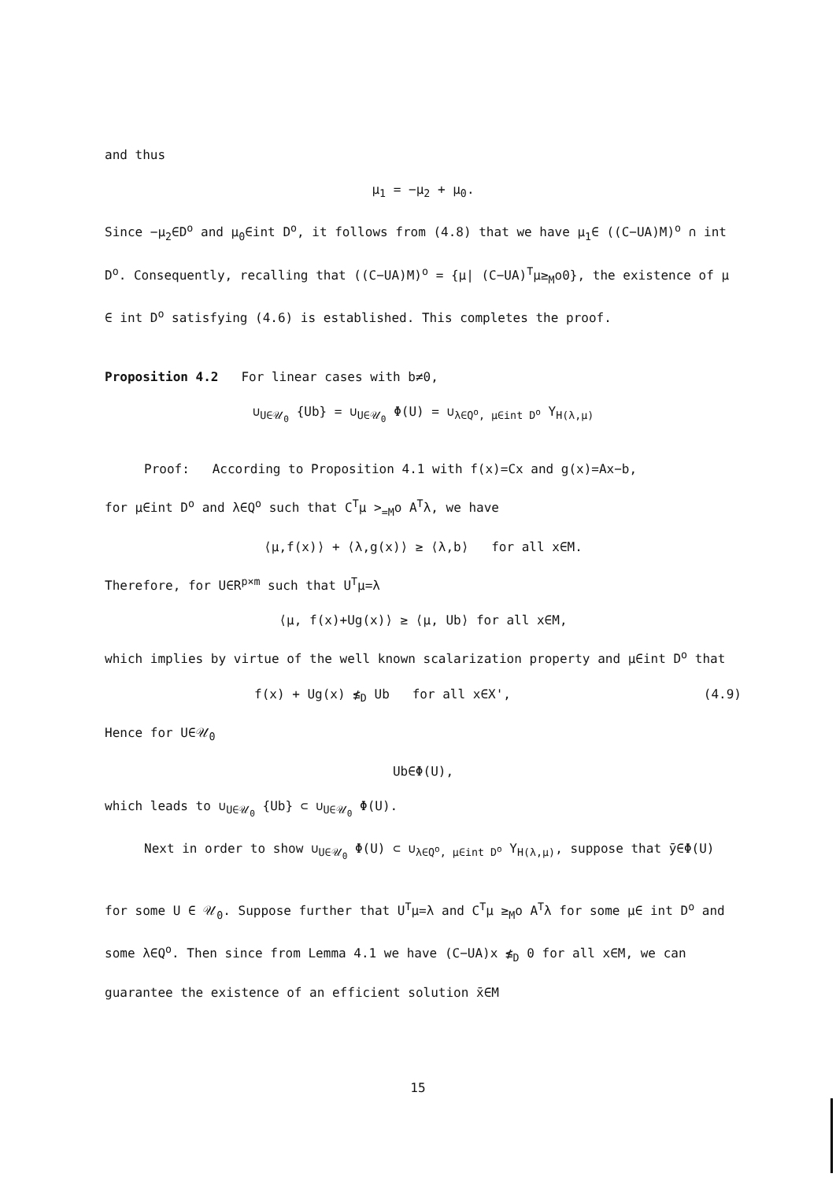and thus
μ<sub>1</sub> = −μ<sub>2</sub> + μ<sub>0</sub>.
Since −μ<sub>2</sub>∈D<sup>o</sup> and μ<sub>0</sub>∈int D<sup>o</sup>, it follows from (4.8) that we have μ<sub>1</sub>∈ ((C−UA)M)<sup>o</sup> ∩ int D<sup>o</sup>. Consequently, recalling that ((C−UA)M)<sup>o</sup> = {μ| (C−UA)<sup>T</sup>μ≥<sub>M</sub>o0}, the existence of μ ∈ int D<sup>o</sup> satisfying (4.6) is established. This completes the proof.
Proposition 4.2 For linear cases with b≠0,
∪<sub>U∈𝒰<sub>0</sub></sub> {Ub} = ∪<sub>U∈𝒰<sub>0</sub></sub> Φ(U) = ∪<sub>λ∈Q<sup>o</sup>, μ∈int D<sup>o</sup></sub> Y<sub>H(λ,μ)</sub>
Proof: According to Proposition 4.1 with f(x)=Cx and g(x)=Ax−b,
for μ∈int D<sup>o</sup> and λ∈Q<sup>o</sup> such that C<sup>T</sup>μ ><sub>=M</sub>o A<sup>T</sup>λ, we have
⟨μ,f(x)⟩ + ⟨λ,g(x)⟩ ≥ ⟨λ,b⟩ for all x∈M.
Therefore, for U∈R<sup>p×m</sup> such that U<sup>T</sup>μ=λ
⟨μ, f(x)+Ug(x)⟩ ≥ ⟨μ, Ub⟩ for all x∈M,
which implies by virtue of the well known scalarization property and μ∈int D<sup>o</sup> that
f(x) + Ug(x) ≰<sub>D</sub> Ub for all x∈X', (4.9)
Hence for U∈𝒰<sub>0</sub>
Ub∈Φ(U),
which leads to ∪<sub>U∈𝒰<sub>0</sub></sub> {Ub} ⊂ ∪<sub>U∈𝒰<sub>0</sub></sub> Φ(U).
Next in order to show ∪<sub>U∈𝒰<sub>0</sub></sub> Φ(U) ⊂ ∪<sub>λ∈Q<sup>o</sup>, μ∈int D<sup>o</sup></sub> Y<sub>H(λ,μ)</sub>, suppose that ȳ∈Φ(U)
for some U ∈ 𝒰<sub>0</sub>. Suppose further that U<sup>T</sup>μ=λ and C<sup>T</sup>μ ≥<sub>M</sub>o A<sup>T</sup>λ for some μ∈ int D<sup>o</sup> and some λ∈Q<sup>o</sup>. Then since from Lemma 4.1 we have (C−UA)x ≰<sub>D</sub> 0 for all x∈M, we can guarantee the existence of an efficient solution x̄∈M
15